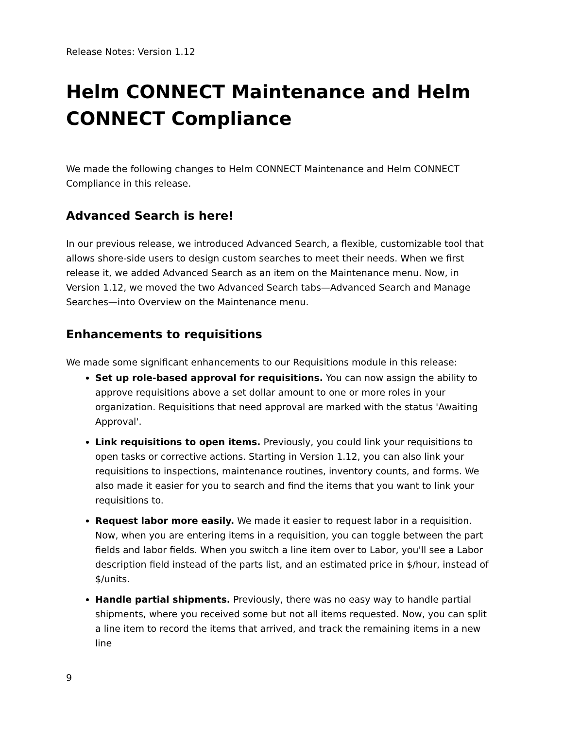Release Notes: Version 1.12
Helm CONNECT Maintenance and Helm CONNECT Compliance
We made the following changes to Helm CONNECT Maintenance and Helm CONNECT Compliance in this release.
Advanced Search is here!
In our previous release, we introduced Advanced Search, a flexible, customizable tool that allows shore-side users to design custom searches to meet their needs. When we first release it, we added Advanced Search as an item on the Maintenance menu. Now, in Version 1.12, we moved the two Advanced Search tabs—Advanced Search and Manage Searches—into Overview on the Maintenance menu.
Enhancements to requisitions
We made some significant enhancements to our Requisitions module in this release:
Set up role-based approval for requisitions. You can now assign the ability to approve requisitions above a set dollar amount to one or more roles in your organization. Requisitions that need approval are marked with the status 'Awaiting Approval'.
Link requisitions to open items. Previously, you could link your requisitions to open tasks or corrective actions. Starting in Version 1.12, you can also link your requisitions to inspections, maintenance routines, inventory counts, and forms. We also made it easier for you to search and find the items that you want to link your requisitions to.
Request labor more easily. We made it easier to request labor in a requisition. Now, when you are entering items in a requisition, you can toggle between the part fields and labor fields. When you switch a line item over to Labor, you'll see a Labor description field instead of the parts list, and an estimated price in $/hour, instead of $/units.
Handle partial shipments. Previously, there was no easy way to handle partial shipments, where you received some but not all items requested. Now, you can split a line item to record the items that arrived, and track the remaining items in a new line
9